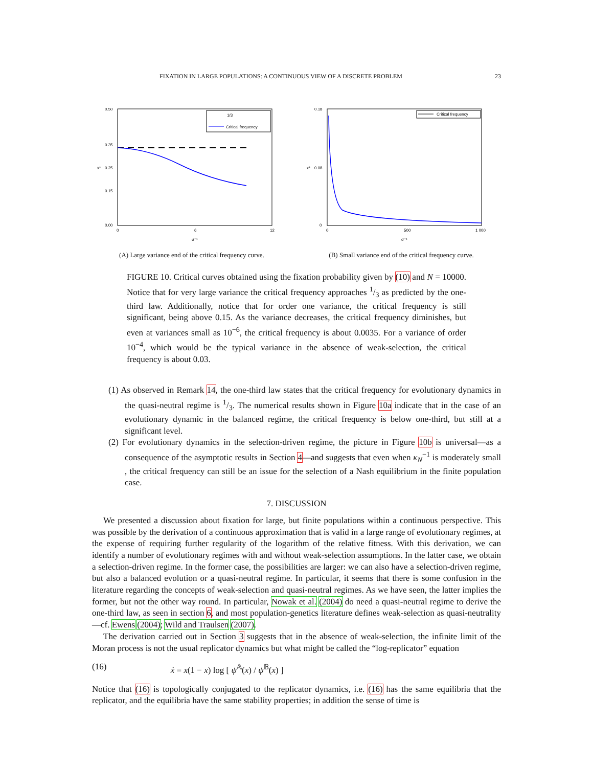FIXATION IN LARGE POPULATIONS: A CONTINUOUS VIEW OF A DISCRETE PROBLEM 23
0.50
0.00
0.35
0.25
0.15
0
6
12
σ⁻¹
x*
1/3
Critical frequency
(A) Large variance end of the critical frequency curve.
0.18
0
0.08
0
500
1 000
σ⁻¹
x*
Critical frequency
(B) Small variance end of the critical frequency curve.
FIGURE 10. Critical curves obtained using the fixation probability given by (10) and N = 10000. Notice that for very large variance the critical frequency approaches 1/3 as predicted by the one-third law. Additionally, notice that for order one variance, the critical frequency is still significant, being above 0.15. As the variance decreases, the critical frequency diminishes, but even at variances small as 10<sup>−6</sup>, the critical frequency is about 0.0035. For a variance of order 10<sup>−4</sup>, which would be the typical variance in the absence of weak-selection, the critical frequency is about 0.03.
(1) As observed in Remark 14, the one-third law states that the critical frequency for evolutionary dynamics in the quasi-neutral regime is 1/3. The numerical results shown in Figure 10a indicate that in the case of an evolutionary dynamic in the balanced regime, the critical frequency is below one-third, but still at a significant level.
(2) For evolutionary dynamics in the selection-driven regime, the picture in Figure 10b is universal—as a consequence of the asymptotic results in Section 4—and suggests that even when κ<sub>N</sub><sup>−1</sup> is moderately small , the critical frequency can still be an issue for the selection of a Nash equilibrium in the finite population case.
7. DISCUSSION
We presented a discussion about fixation for large, but finite populations within a continuous perspective. This was possible by the derivation of a continuous approximation that is valid in a large range of evolutionary regimes, at the expense of requiring further regularity of the logarithm of the relative fitness. With this derivation, we can identify a number of evolutionary regimes with and without weak-selection assumptions. In the latter case, we obtain a selection-driven regime. In the former case, the possibilities are larger: we can also have a selection-driven regime, but also a balanced evolution or a quasi-neutral regime. In particular, it seems that there is some confusion in the literature regarding the concepts of weak-selection and quasi-neutral regimes. As we have seen, the latter implies the former, but not the other way round. In particular, Nowak et al. (2004) do need a quasi-neutral regime to derive the one-third law, as seen in section 6, and most population-genetics literature defines weak-selection as quasi-neutrality—cf. Ewens (2004); Wild and Traulsen (2007).
The derivation carried out in Section 3 suggests that in the absence of weak-selection, the infinite limit of the Moran process is not the usual replicator dynamics but what might be called the “log-replicator” equation
(16) ẋ = x(1 − x) log [ ψ<sup>𝔸</sup>(x) / ψ<sup>𝔹</sup>(x) ]
Notice that (16) is topologically conjugated to the replicator dynamics, i.e. (16) has the same equilibria that the replicator, and the equilibria have the same stability properties; in addition the sense of time is